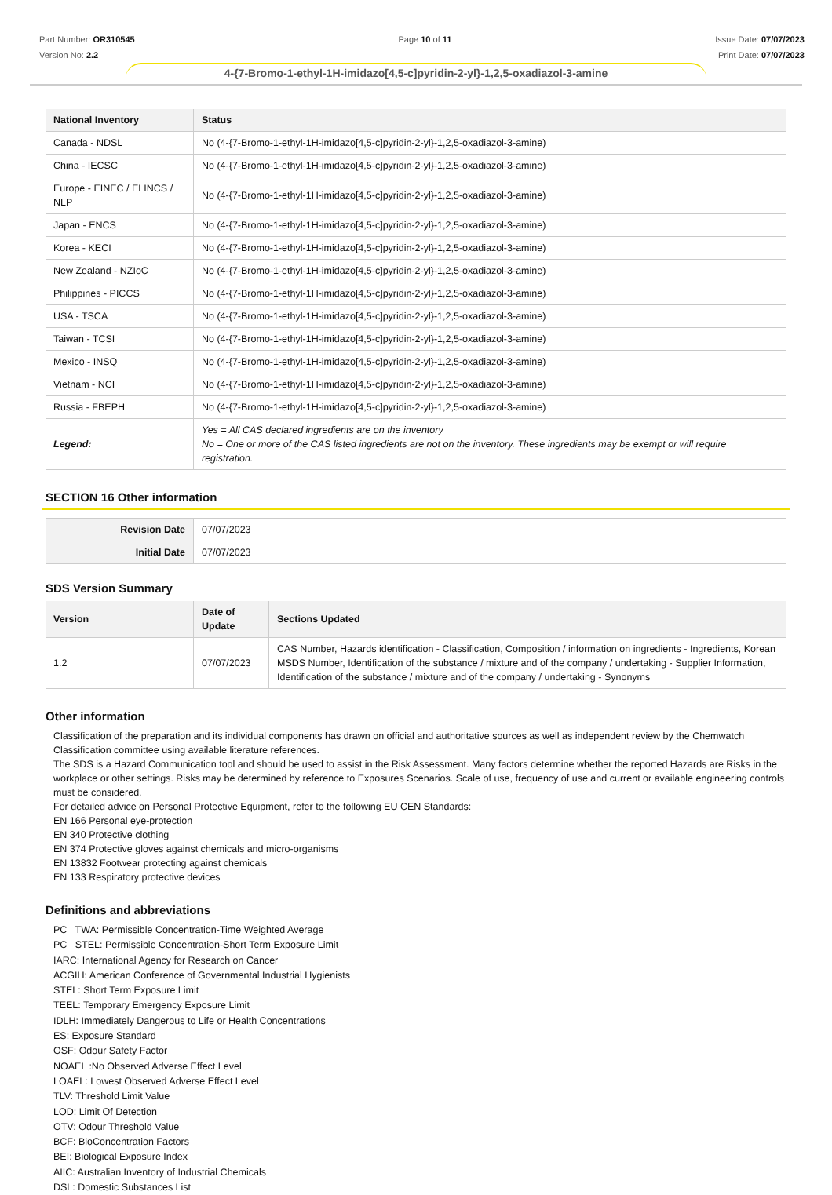Part Number: OR310545
Version No: 2.2
Page 10 of 11 Issue Date: 07/07/2023
Print Date: 07/07/2023
4-{7-Bromo-1-ethyl-1H-imidazo[4,5-c]pyridin-2-yl}-1,2,5-oxadiazol-3-amine
| National Inventory | Status |
| --- | --- |
| Canada - NDSL | No (4-{7-Bromo-1-ethyl-1H-imidazo[4,5-c]pyridin-2-yl}-1,2,5-oxadiazol-3-amine) |
| China - IECSC | No (4-{7-Bromo-1-ethyl-1H-imidazo[4,5-c]pyridin-2-yl}-1,2,5-oxadiazol-3-amine) |
| Europe - EINEC / ELINCS / NLP | No (4-{7-Bromo-1-ethyl-1H-imidazo[4,5-c]pyridin-2-yl}-1,2,5-oxadiazol-3-amine) |
| Japan - ENCS | No (4-{7-Bromo-1-ethyl-1H-imidazo[4,5-c]pyridin-2-yl}-1,2,5-oxadiazol-3-amine) |
| Korea - KECI | No (4-{7-Bromo-1-ethyl-1H-imidazo[4,5-c]pyridin-2-yl}-1,2,5-oxadiazol-3-amine) |
| New Zealand - NZIoC | No (4-{7-Bromo-1-ethyl-1H-imidazo[4,5-c]pyridin-2-yl}-1,2,5-oxadiazol-3-amine) |
| Philippines - PICCS | No (4-{7-Bromo-1-ethyl-1H-imidazo[4,5-c]pyridin-2-yl}-1,2,5-oxadiazol-3-amine) |
| USA - TSCA | No (4-{7-Bromo-1-ethyl-1H-imidazo[4,5-c]pyridin-2-yl}-1,2,5-oxadiazol-3-amine) |
| Taiwan - TCSI | No (4-{7-Bromo-1-ethyl-1H-imidazo[4,5-c]pyridin-2-yl}-1,2,5-oxadiazol-3-amine) |
| Mexico - INSQ | No (4-{7-Bromo-1-ethyl-1H-imidazo[4,5-c]pyridin-2-yl}-1,2,5-oxadiazol-3-amine) |
| Vietnam - NCI | No (4-{7-Bromo-1-ethyl-1H-imidazo[4,5-c]pyridin-2-yl}-1,2,5-oxadiazol-3-amine) |
| Russia - FBEPH | No (4-{7-Bromo-1-ethyl-1H-imidazo[4,5-c]pyridin-2-yl}-1,2,5-oxadiazol-3-amine) |
| Legend: | Yes = All CAS declared ingredients are on the inventory No = One or more of the CAS listed ingredients are not on the inventory. These ingredients may be exempt or will require registration. |
SECTION 16 Other information
| Revision Date | 07/07/2023 |
| Initial Date | 07/07/2023 |
SDS Version Summary
| Version | Date of Update | Sections Updated |
| --- | --- | --- |
| 1.2 | 07/07/2023 | CAS Number, Hazards identification - Classification, Composition / information on ingredients - Ingredients, Korean MSDS Number, Identification of the substance / mixture and of the company / undertaking - Supplier Information, Identification of the substance / mixture and of the company / undertaking - Synonyms |
Other information
Classification of the preparation and its individual components has drawn on official and authoritative sources as well as independent review by the Chemwatch Classification committee using available literature references.
The SDS is a Hazard Communication tool and should be used to assist in the Risk Assessment. Many factors determine whether the reported Hazards are Risks in the workplace or other settings. Risks may be determined by reference to Exposures Scenarios. Scale of use, frequency of use and current or available engineering controls must be considered.
For detailed advice on Personal Protective Equipment, refer to the following EU CEN Standards:
EN 166 Personal eye-protection
EN 340 Protective clothing
EN 374 Protective gloves against chemicals and micro-organisms
EN 13832 Footwear protecting against chemicals
EN 133 Respiratory protective devices
Definitions and abbreviations
PC TWA: Permissible Concentration-Time Weighted Average
PC STEL: Permissible Concentration-Short Term Exposure Limit
IARC: International Agency for Research on Cancer
ACGIH: American Conference of Governmental Industrial Hygienists
STEL: Short Term Exposure Limit
TEEL: Temporary Emergency Exposure Limit
IDLH: Immediately Dangerous to Life or Health Concentrations
ES: Exposure Standard
OSF: Odour Safety Factor
NOAEL :No Observed Adverse Effect Level
LOAEL: Lowest Observed Adverse Effect Level
TLV: Threshold Limit Value
LOD: Limit Of Detection
OTV: Odour Threshold Value
BCF: BioConcentration Factors
BEI: Biological Exposure Index
AIIC: Australian Inventory of Industrial Chemicals
DSL: Domestic Substances List